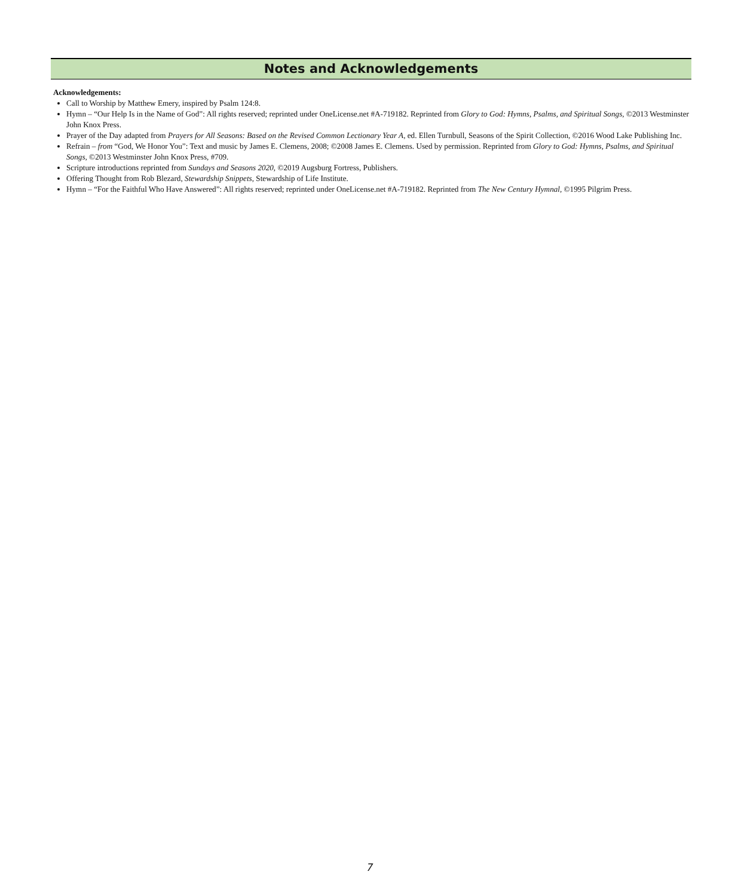Notes and Acknowledgements
Acknowledgements:
Call to Worship by Matthew Emery, inspired by Psalm 124:8.
Hymn – “Our Help Is in the Name of God”: All rights reserved; reprinted under OneLicense.net #A-719182. Reprinted from Glory to God: Hymns, Psalms, and Spiritual Songs, ©2013 Westminster John Knox Press.
Prayer of the Day adapted from Prayers for All Seasons: Based on the Revised Common Lectionary Year A, ed. Ellen Turnbull, Seasons of the Spirit Collection, ©2016 Wood Lake Publishing Inc.
Refrain – from “God, We Honor You”: Text and music by James E. Clemens, 2008; ©2008 James E. Clemens. Used by permission. Reprinted from Glory to God: Hymns, Psalms, and Spiritual Songs, ©2013 Westminster John Knox Press, #709.
Scripture introductions reprinted from Sundays and Seasons 2020, ©2019 Augsburg Fortress, Publishers.
Offering Thought from Rob Blezard, Stewardship Snippets, Stewardship of Life Institute.
Hymn – “For the Faithful Who Have Answered”: All rights reserved; reprinted under OneLicense.net #A-719182. Reprinted from The New Century Hymnal, ©1995 Pilgrim Press.
7